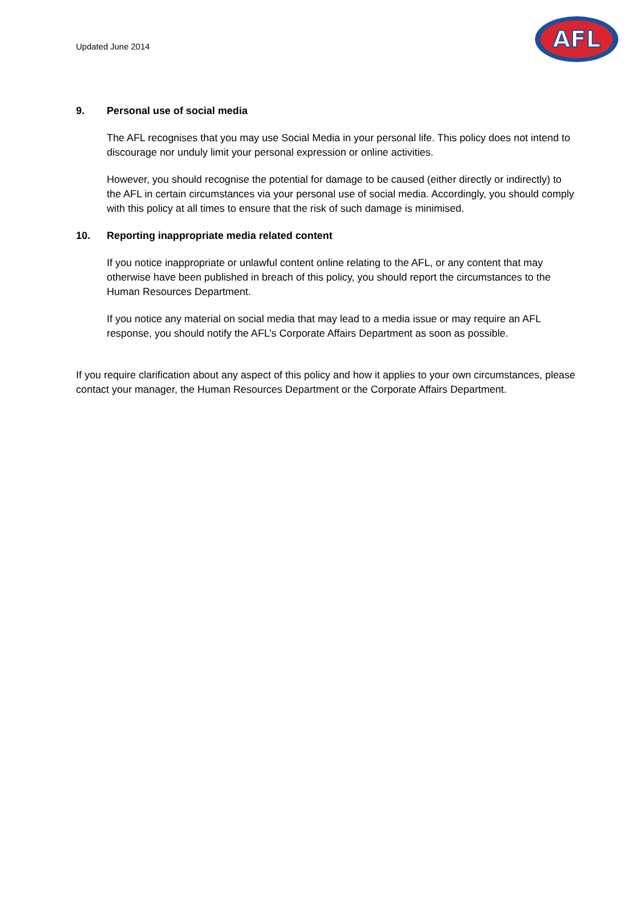Updated June 2014
AFL
9. Personal use of social media
The AFL recognises that you may use Social Media in your personal life. This policy does not intend to discourage nor unduly limit your personal expression or online activities.
However, you should recognise the potential for damage to be caused (either directly or indirectly) to the AFL in certain circumstances via your personal use of social media. Accordingly, you should comply with this policy at all times to ensure that the risk of such damage is minimised.
10. Reporting inappropriate media related content
If you notice inappropriate or unlawful content online relating to the AFL, or any content that may otherwise have been published in breach of this policy, you should report the circumstances to the Human Resources Department.
If you notice any material on social media that may lead to a media issue or may require an AFL response, you should notify the AFL’s Corporate Affairs Department as soon as possible.
If you require clarification about any aspect of this policy and how it applies to your own circumstances, please contact your manager, the Human Resources Department or the Corporate Affairs Department.